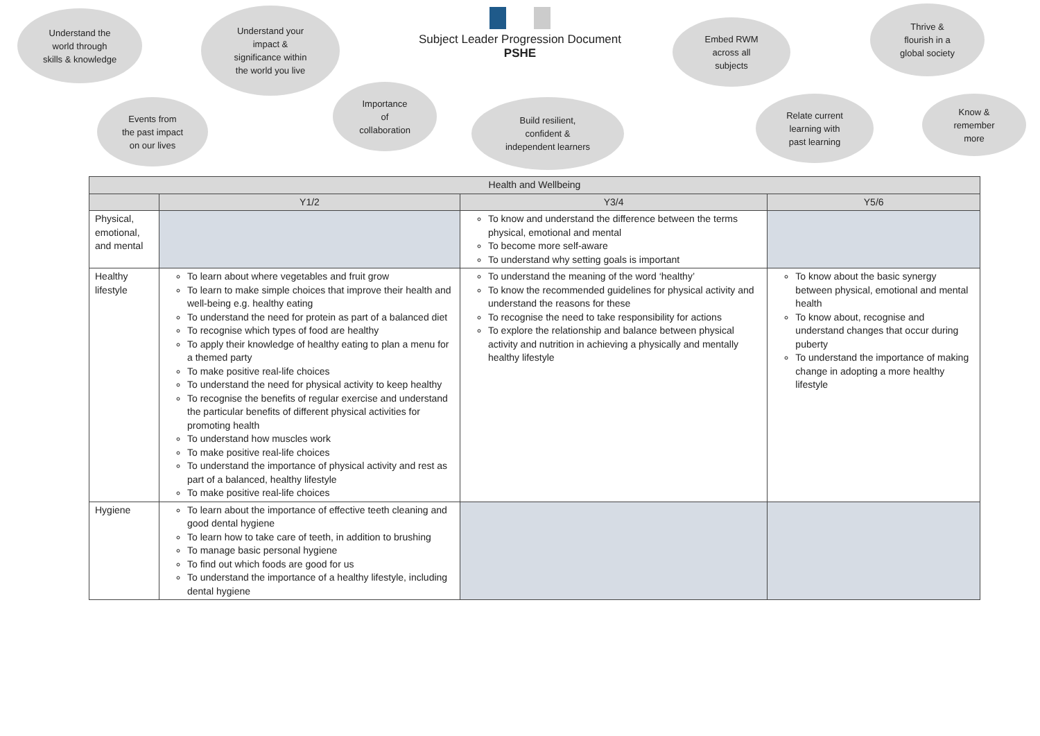Understand the
world through
skills & knowledge
Understand your
impact &
significance within
the world you live
Subject Leader Progression Document
PSHE
Embed RWM
across all
subjects
Thrive &
flourish in a
global society
Events from
the past impact
on our lives
Importance
of
collaboration
Build resilient,
confident &
independent learners
Relate current
learning with
past learning
Know &
remember
more
| Health and Wellbeing | | | |
| --- | --- | --- | --- |
| | Y1/2 | Y3/4 | Y5/6 |
| Physical, emotional, and mental | | To know and understand the difference between the terms physical, emotional and mental To become more self-aware To understand why setting goals is important | |
| Healthy lifestyle | To learn about where vegetables and fruit grow To learn to make simple choices that improve their health and well-being e.g. healthy eating To understand the need for protein as part of a balanced diet To recognise which types of food are healthy To apply their knowledge of healthy eating to plan a menu for a themed party To make positive real-life choices To understand the need for physical activity to keep healthy To recognise the benefits of regular exercise and understand the particular benefits of different physical activities for promoting health To understand how muscles work To make positive real-life choices To understand the importance of physical activity and rest as part of a balanced, healthy lifestyle To make positive real-life choices | To understand the meaning of the word ‘healthy’ To know the recommended guidelines for physical activity and understand the reasons for these To recognise the need to take responsibility for actions To explore the relationship and balance between physical activity and nutrition in achieving a physically and mentally healthy lifestyle | To know about the basic synergy between physical, emotional and mental health To know about, recognise and understand changes that occur during puberty To understand the importance of making change in adopting a more healthy lifestyle |
| Hygiene | To learn about the importance of effective teeth cleaning and good dental hygiene To learn how to take care of teeth, in addition to brushing To manage basic personal hygiene To find out which foods are good for us To understand the importance of a healthy lifestyle, including dental hygiene | | |